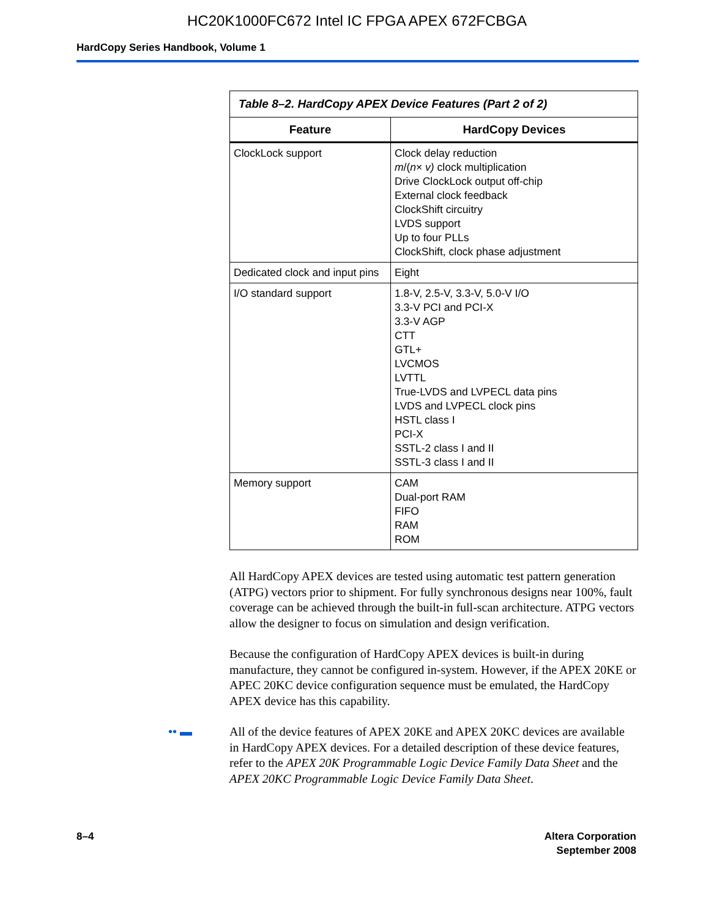HC20K1000FC672 Intel IC FPGA APEX 672FCBGA
HardCopy Series Handbook, Volume 1
Table 8–2. HardCopy APEX Device Features (Part 2 of 2)
| Feature | HardCopy Devices |
| --- | --- |
| ClockLock support | Clock delay reduction m /( n × v) clock multiplication Drive ClockLock output off-chip External clock feedback ClockShift circuitry LVDS support Up to four PLLs ClockShift, clock phase adjustment |
| Dedicated clock and input pins | Eight |
| I/O standard support | 1.8-V, 2.5-V, 3.3-V, 5.0-V I/O 3.3-V PCI and PCI-X 3.3-V AGP CTT GTL+ LVCMOS LVTTL True-LVDS and LVPECL data pins LVDS and LVPECL clock pins HSTL class I PCI-X SSTL-2 class I and II SSTL-3 class I and II |
| Memory support | CAM Dual-port RAM FIFO RAM ROM |
All HardCopy APEX devices are tested using automatic test pattern generation (ATPG) vectors prior to shipment. For fully synchronous designs near 100%, fault coverage can be achieved through the built-in full-scan architecture. ATPG vectors allow the designer to focus on simulation and design verification.
Because the configuration of HardCopy APEX devices is built-in during manufacture, they cannot be configured in-system. However, if the APEX 20KE or APEC 20KC device configuration sequence must be emulated, the HardCopy APEX device has this capability.
•• ▬ All of the device features of APEX 20KE and APEX 20KC devices are available in HardCopy APEX devices. For a detailed description of these device features, refer to the APEX 20K Programmable Logic Device Family Data Sheet and the APEX 20KC Programmable Logic Device Family Data Sheet.
8–4 Altera Corporation
September 2008